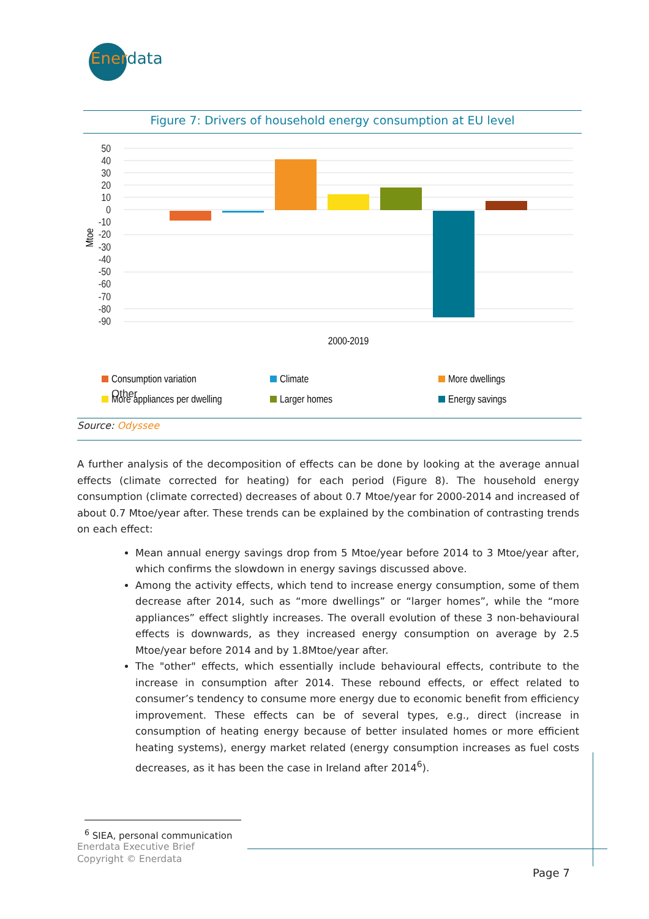Enerdata
Figure 7: Drivers of household energy consumption at EU level
50
40
30
20
10
0
-10
-20
-30
-40
-50
-60
-70
-80
-90
Mtoe
2000-2019
Consumption variation
Climate
More dwellings
More appliances per dwelling
Larger homes
Energy savings
Other
Source: Odyssee
A further analysis of the decomposition of effects can be done by looking at the average annual effects (climate corrected for heating) for each period (Figure 8). The household energy consumption (climate corrected) decreases of about 0.7 Mtoe/year for 2000-2014 and increased of about 0.7 Mtoe/year after. These trends can be explained by the combination of contrasting trends on each effect:
Mean annual energy savings drop from 5 Mtoe/year before 2014 to 3 Mtoe/year after, which confirms the slowdown in energy savings discussed above.
Among the activity effects, which tend to increase energy consumption, some of them decrease after 2014, such as “more dwellings” or “larger homes”, while the “more appliances” effect slightly increases. The overall evolution of these 3 non-behavioural effects is downwards, as they increased energy consumption on average by 2.5 Mtoe/year before 2014 and by 1.8Mtoe/year after.
The "other" effects, which essentially include behavioural effects, contribute to the increase in consumption after 2014. These rebound effects, or effect related to consumer’s tendency to consume more energy due to economic benefit from efficiency improvement. These effects can be of several types, e.g., direct (increase in consumption of heating energy because of better insulated homes or more efficient heating systems), energy market related (energy consumption increases as fuel costs decreases, as it has been the case in Ireland after 2014<sup>6</sup>).
<sup>6</sup> SIEA, personal communication
Enerdata Executive Brief
Copyright © Enerdata
Page 7